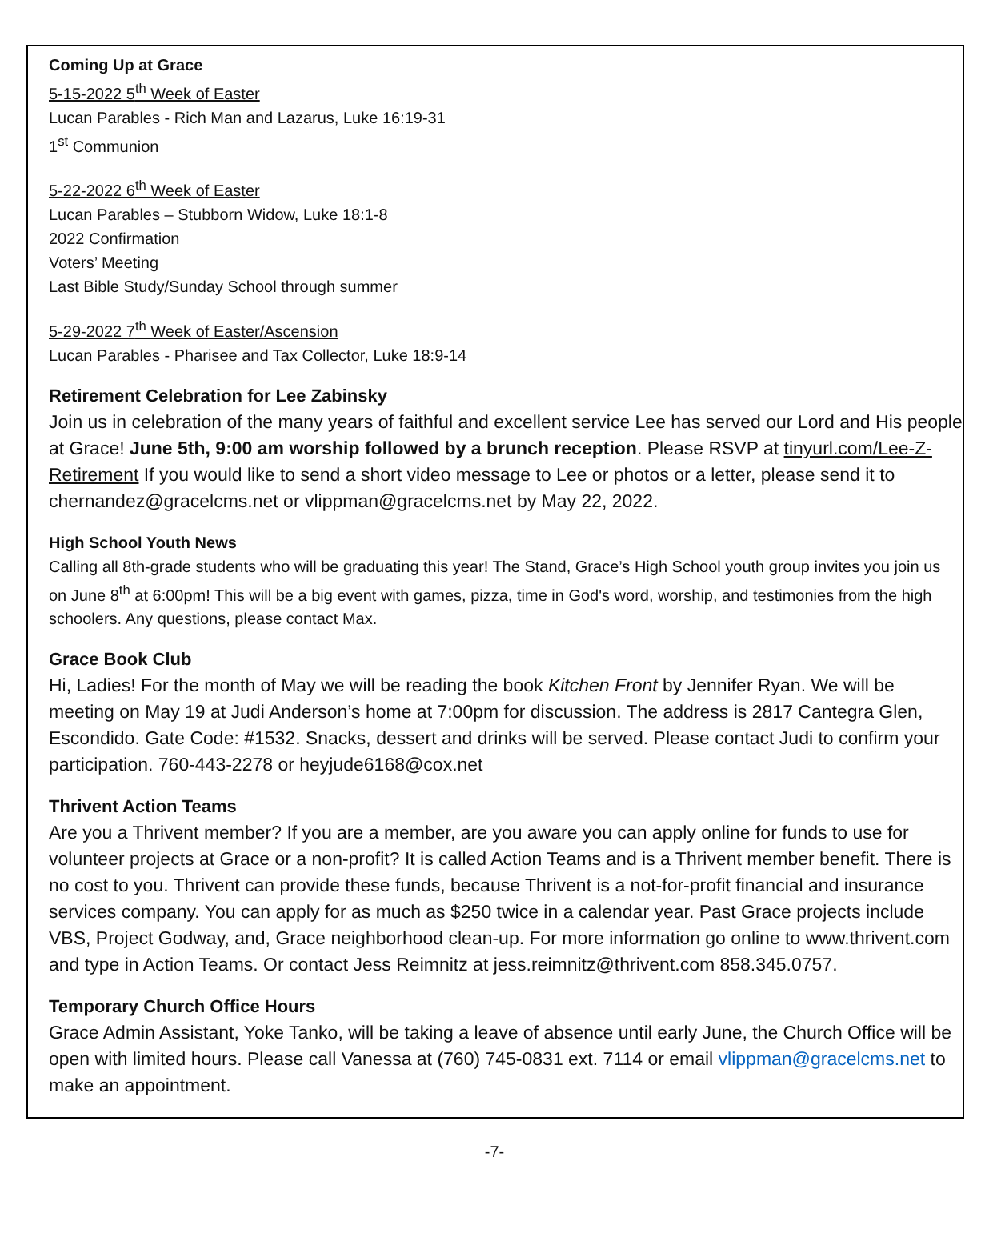Coming Up at Grace
5-15-2022 5<sup>th</sup> Week of Easter
Lucan Parables - Rich Man and Lazarus, Luke 16:19-31
1<sup>st</sup> Communion
5-22-2022 6<sup>th</sup> Week of Easter
Lucan Parables – Stubborn Widow, Luke 18:1-8
2022 Confirmation
Voters’ Meeting
Last Bible Study/Sunday School through summer
5-29-2022 7<sup>th</sup> Week of Easter/Ascension
Lucan Parables - Pharisee and Tax Collector, Luke 18:9-14
Retirement Celebration for Lee Zabinsky
Join us in celebration of the many years of faithful and excellent service Lee has served our Lord and His people at Grace! June 5th, 9:00 am worship followed by a brunch reception. Please RSVP at tinyurl.com/Lee-Z-Retirement If you would like to send a short video message to Lee or photos or a letter, please send it to chernandez@gracelcms.net or vlippman@gracelcms.net by May 22, 2022.
High School Youth News
Calling all 8th-grade students who will be graduating this year! The Stand, Grace’s High School youth group invites you join us on June 8<sup>th</sup> at 6:00pm! This will be a big event with games, pizza, time in God's word, worship, and testimonies from the high schoolers. Any questions, please contact Max.
Grace Book Club
Hi, Ladies! For the month of May we will be reading the book Kitchen Front by Jennifer Ryan. We will be meeting on May 19 at Judi Anderson’s home at 7:00pm for discussion. The address is 2817 Cantegra Glen, Escondido. Gate Code: #1532. Snacks, dessert and drinks will be served. Please contact Judi to confirm your participation. 760-443-2278 or heyjude6168@cox.net
Thrivent Action Teams
Are you a Thrivent member? If you are a member, are you aware you can apply online for funds to use for volunteer projects at Grace or a non-profit? It is called Action Teams and is a Thrivent member benefit. There is no cost to you. Thrivent can provide these funds, because Thrivent is a not-for-profit financial and insurance services company. You can apply for as much as $250 twice in a calendar year. Past Grace projects include VBS, Project Godway, and, Grace neighborhood clean-up. For more information go online to www.thrivent.com and type in Action Teams. Or contact Jess Reimnitz at jess.reimnitz@thrivent.com 858.345.0757.
Temporary Church Office Hours
Grace Admin Assistant, Yoke Tanko, will be taking a leave of absence until early June, the Church Office will be open with limited hours. Please call Vanessa at (760) 745-0831 ext. 7114 or email vlippman@gracelcms.net to make an appointment.
-7-